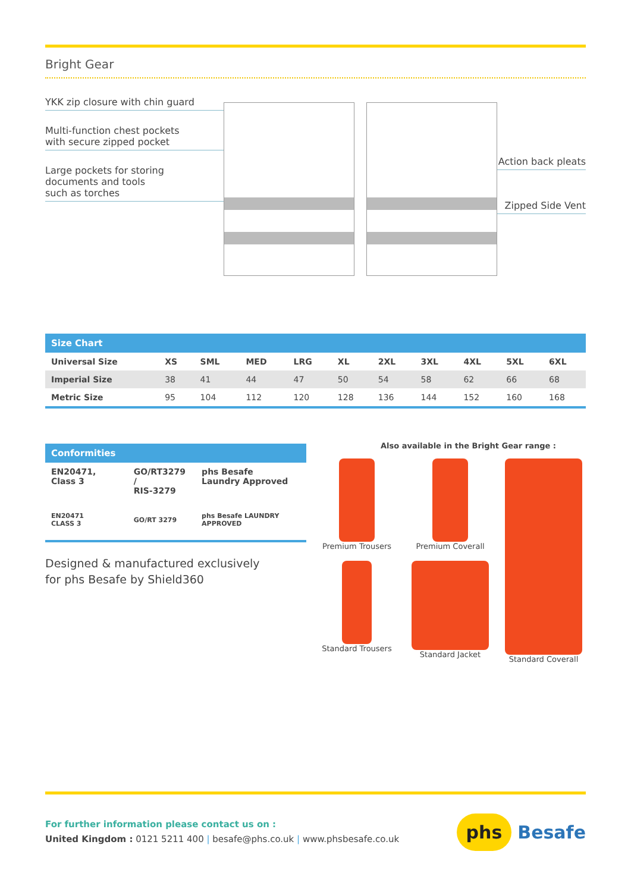Bright Gear
YKK zip closure with chin guard
Multi-function chest pockets
with secure zipped pocket
Large pockets for storing
documents and tools
such as torches
Action back pleats
Zipped Side Vent
| Size Chart | | | | | | | | | | |
| --- | --- | --- | --- | --- | --- | --- | --- | --- | --- | --- |
| Universal Size | XS | SML | MED | LRG | XL | 2XL | 3XL | 4XL | 5XL | 6XL |
| Imperial Size | 38 | 41 | 44 | 47 | 50 | 54 | 58 | 62 | 66 | 68 |
| Metric Size | 95 | 104 | 112 | 120 | 128 | 136 | 144 | 152 | 160 | 168 |
| Conformities | | |
| --- | --- | --- |
| EN20471, Class 3 | GO/RT3279 / RIS-3279 | phs Besafe Laundry Approved |
| EN20471 CLASS 3 | GO/RT 3279 | phs Besafe LAUNDRY APPROVED |
Designed & manufactured exclusively
for phs Besafe by Shield360
Also available in the Bright Gear range :
Premium Trousers
Premium Coverall
Standard Coverall
Standard Trousers
Standard Jacket
For further information please contact us on :
United Kingdom : 0121 5211 400 | besafe@phs.co.uk | www.phsbesafe.co.uk
phs Besafe